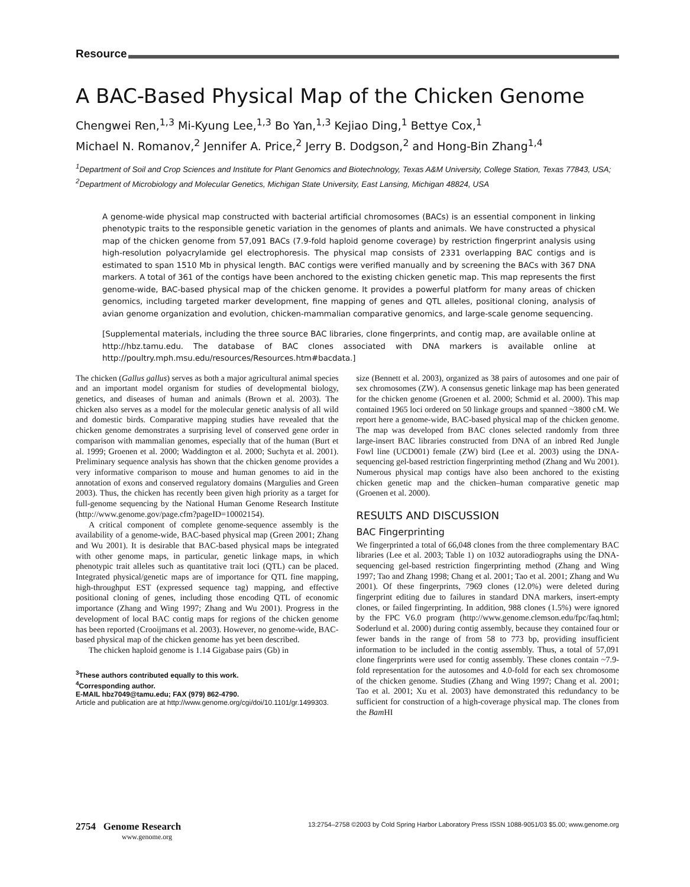Resource
A BAC-Based Physical Map of the Chicken Genome
Chengwei Ren,<sup>1,3</sup> Mi-Kyung Lee,<sup>1,3</sup> Bo Yan,<sup>1,3</sup> Kejiao Ding,<sup>1</sup> Bettye Cox,<sup>1</sup>
Michael N. Romanov,<sup>2</sup> Jennifer A. Price,<sup>2</sup> Jerry B. Dodgson,<sup>2</sup> and Hong-Bin Zhang<sup>1,4</sup>
<sup>1</sup> Department of Soil and Crop Sciences and Institute for Plant Genomics and Biotechnology, Texas A&M University, College Station, Texas 77843, USA; <sup>2</sup>Department of Microbiology and Molecular Genetics, Michigan State University, East Lansing, Michigan 48824, USA
A genome-wide physical map constructed with bacterial artificial chromosomes (BACs) is an essential component in linking phenotypic traits to the responsible genetic variation in the genomes of plants and animals. We have constructed a physical map of the chicken genome from 57,091 BACs (7.9-fold haploid genome coverage) by restriction fingerprint analysis using high-resolution polyacrylamide gel electrophoresis. The physical map consists of 2331 overlapping BAC contigs and is estimated to span 1510 Mb in physical length. BAC contigs were verified manually and by screening the BACs with 367 DNA markers. A total of 361 of the contigs have been anchored to the existing chicken genetic map. This map represents the first genome-wide, BAC-based physical map of the chicken genome. It provides a powerful platform for many areas of chicken genomics, including targeted marker development, fine mapping of genes and QTL alleles, positional cloning, analysis of avian genome organization and evolution, chicken-mammalian comparative genomics, and large-scale genome sequencing.
[Supplemental materials, including the three source BAC libraries, clone fingerprints, and contig map, are available online at http://hbz.tamu.edu. The database of BAC clones associated with DNA markers is available online at http://poultry.mph.msu.edu/resources/Resources.htm#bacdata.]
The chicken (Gallus gallus) serves as both a major agricultural animal species and an important model organism for studies of developmental biology, genetics, and diseases of human and animals (Brown et al. 2003). The chicken also serves as a model for the molecular genetic analysis of all wild and domestic birds. Comparative mapping studies have revealed that the chicken genome demonstrates a surprising level of conserved gene order in comparison with mammalian genomes, especially that of the human (Burt et al. 1999; Groenen et al. 2000; Waddington et al. 2000; Suchyta et al. 2001). Preliminary sequence analysis has shown that the chicken genome provides a very informative comparison to mouse and human genomes to aid in the annotation of exons and conserved regulatory domains (Margulies and Green 2003). Thus, the chicken has recently been given high priority as a target for full-genome sequencing by the National Human Genome Research Institute (http://www.genome.gov/page.cfm?pageID=10002154).
A critical component of complete genome-sequence assembly is the availability of a genome-wide, BAC-based physical map (Green 2001; Zhang and Wu 2001). It is desirable that BAC-based physical maps be integrated with other genome maps, in particular, genetic linkage maps, in which phenotypic trait alleles such as quantitative trait loci (QTL) can be placed. Integrated physical/genetic maps are of importance for QTL fine mapping, high-throughput EST (expressed sequence tag) mapping, and effective positional cloning of genes, including those encoding QTL of economic importance (Zhang and Wing 1997; Zhang and Wu 2001). Progress in the development of local BAC contig maps for regions of the chicken genome has been reported (Crooijmans et al. 2003). However, no genome-wide, BAC-based physical map of the chicken genome has yet been described.
The chicken haploid genome is 1.14 Gigabase pairs (Gb) in
<sup>3</sup> These authors contributed equally to this work.
<sup>4</sup> Corresponding author.
E-MAIL hbz7049@tamu.edu; FAX (979) 862-4790.
Article and publication are at http://www.genome.org/cgi/doi/10.1101/gr.1499303.
size (Bennett et al. 2003), organized as 38 pairs of autosomes and one pair of sex chromosomes (ZW). A consensus genetic linkage map has been generated for the chicken genome (Groenen et al. 2000; Schmid et al. 2000). This map contained 1965 loci ordered on 50 linkage groups and spanned ~3800 cM. We report here a genome-wide, BAC-based physical map of the chicken genome. The map was developed from BAC clones selected randomly from three large-insert BAC libraries constructed from DNA of an inbred Red Jungle Fowl line (UCD001) female (ZW) bird (Lee et al. 2003) using the DNA-sequencing gel-based restriction fingerprinting method (Zhang and Wu 2001). Numerous physical map contigs have also been anchored to the existing chicken genetic map and the chicken–human comparative genetic map (Groenen et al. 2000).
RESULTS AND DISCUSSION
BAC Fingerprinting
We fingerprinted a total of 66,048 clones from the three complementary BAC libraries (Lee et al. 2003; Table 1) on 1032 autoradiographs using the DNA-sequencing gel-based restriction fingerprinting method (Zhang and Wing 1997; Tao and Zhang 1998; Chang et al. 2001; Tao et al. 2001; Zhang and Wu 2001). Of these fingerprints, 7969 clones (12.0%) were deleted during fingerprint editing due to failures in standard DNA markers, insert-empty clones, or failed fingerprinting. In addition, 988 clones (1.5%) were ignored by the FPC V6.0 program (http://www.genome.clemson.edu/fpc/faq.html; Soderlund et al. 2000) during contig assembly, because they contained four or fewer bands in the range of from 58 to 773 bp, providing insufficient information to be included in the contig assembly. Thus, a total of 57,091 clone fingerprints were used for contig assembly. These clones contain ~7.9-fold representation for the autosomes and 4.0-fold for each sex chromosome of the chicken genome. Studies (Zhang and Wing 1997; Chang et al. 2001; Tao et al. 2001; Xu et al. 2003) have demonstrated this redundancy to be sufficient for construction of a high-coverage physical map. The clones from the Bam HI
2754 Genome Research
www.genome.org
13:2754–2758 ©2003 by Cold Spring Harbor Laboratory Press ISSN 1088-9051/03 $5.00; www.genome.org